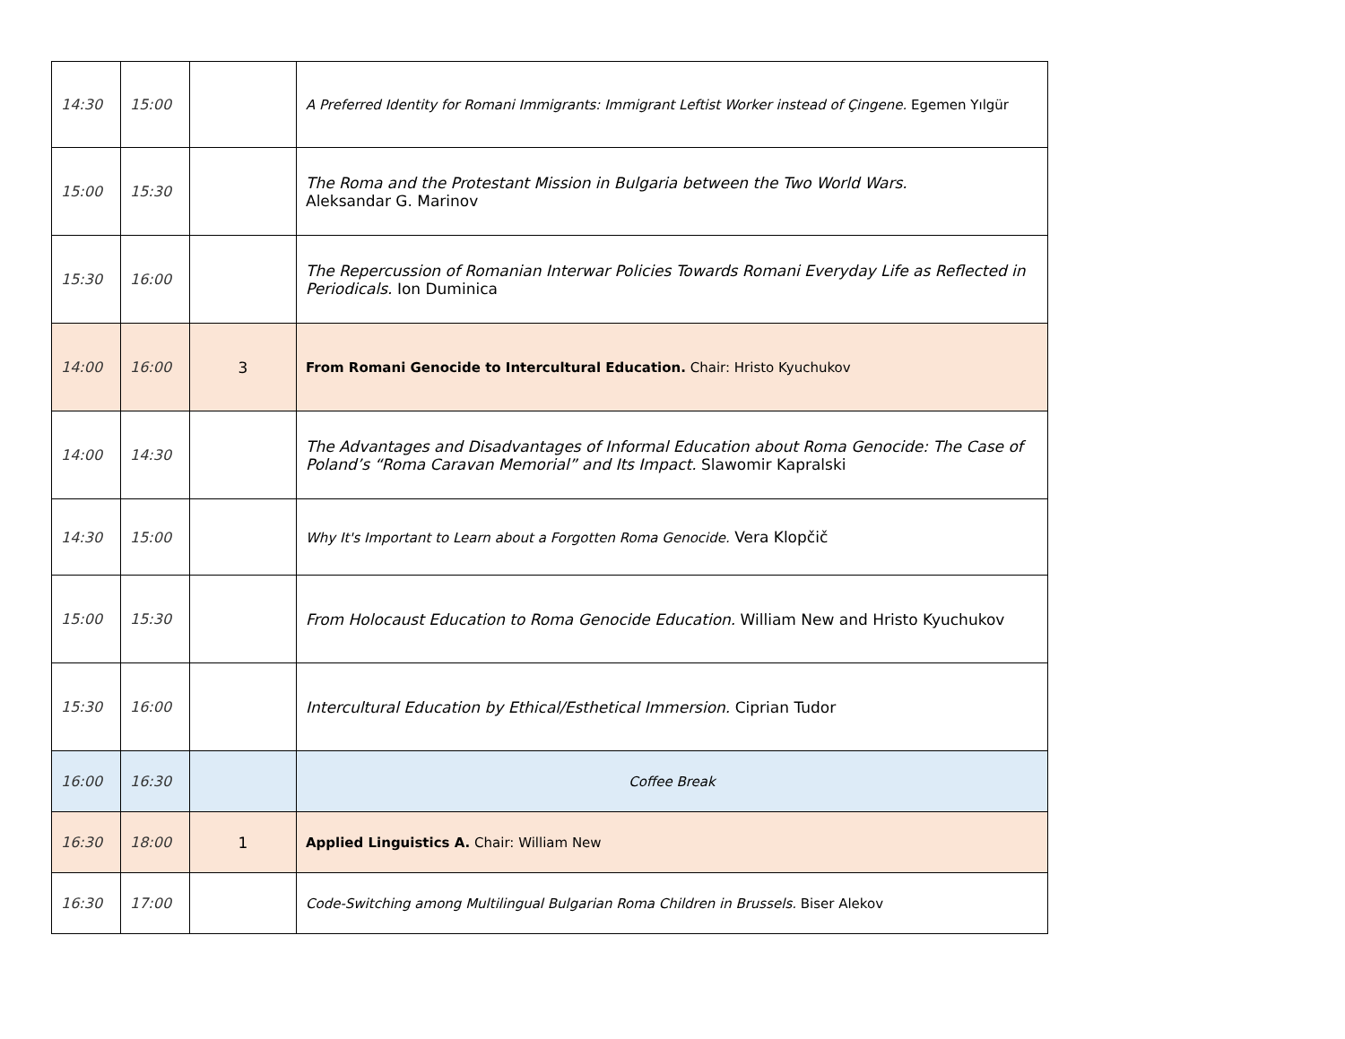| 14:30 | 15:00 | | A Preferred Identity for Romani Immigrants: Immigrant Leftist Worker instead of Çingene. Egemen Yılgür |
| 15:00 | 15:30 | | The Roma and the Protestant Mission in Bulgaria between the Two World Wars. Aleksandar G. Marinov |
| 15:30 | 16:00 | | The Repercussion of Romanian Interwar Policies Towards Romani Everyday Life as Reflected in Periodicals. Ion Duminica |
| 14:00 | 16:00 | 3 | From Romani Genocide to Intercultural Education. Chair: Hristo Kyuchukov |
| 14:00 | 14:30 | | The Advantages and Disadvantages of Informal Education about Roma Genocide: The Case of Poland’s “Roma Caravan Memorial” and Its Impact. Slawomir Kapralski |
| 14:30 | 15:00 | | Why It's Important to Learn about a Forgotten Roma Genocide. Vera Klopčič |
| 15:00 | 15:30 | | From Holocaust Education to Roma Genocide Education. William New and Hristo Kyuchukov |
| 15:30 | 16:00 | | Intercultural Education by Ethical/Esthetical Immersion. Ciprian Tudor |
| 16:00 | 16:30 | | Coffee Break |
| 16:30 | 18:00 | 1 | Applied Linguistics A. Chair: William New |
| 16:30 | 17:00 | | Code-Switching among Multilingual Bulgarian Roma Children in Brussels. Biser Alekov |